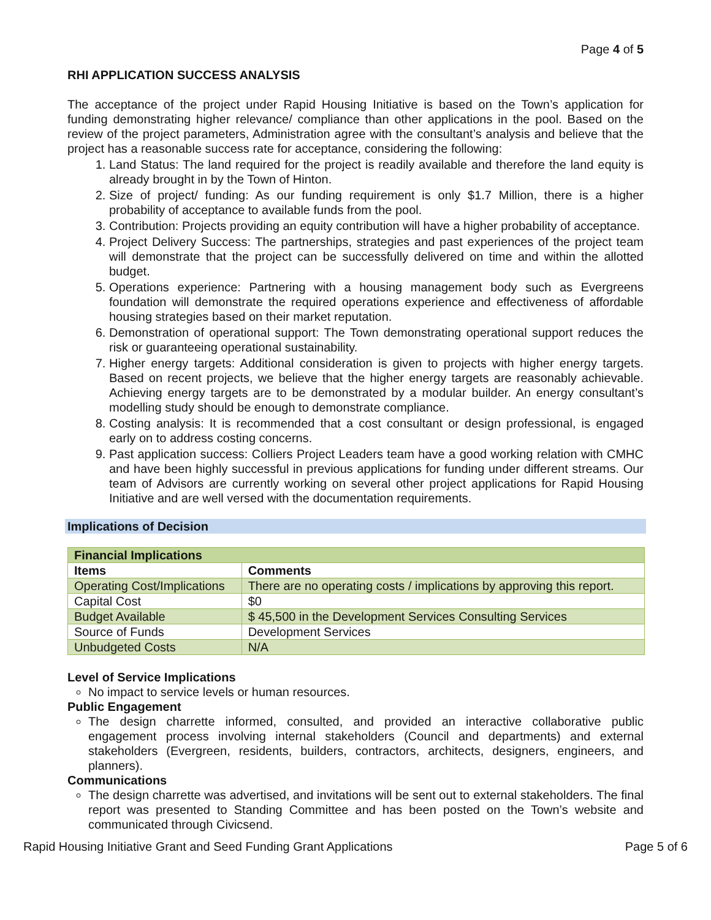Page 4 of 5
RHI APPLICATION SUCCESS ANALYSIS
The acceptance of the project under Rapid Housing Initiative is based on the Town’s application for funding demonstrating higher relevance/ compliance than other applications in the pool. Based on the review of the project parameters, Administration agree with the consultant’s analysis and believe that the project has a reasonable success rate for acceptance, considering the following:
1. Land Status: The land required for the project is readily available and therefore the land equity is already brought in by the Town of Hinton.
2. Size of project/ funding: As our funding requirement is only $1.7 Million, there is a higher probability of acceptance to available funds from the pool.
3. Contribution: Projects providing an equity contribution will have a higher probability of acceptance.
4. Project Delivery Success: The partnerships, strategies and past experiences of the project team will demonstrate that the project can be successfully delivered on time and within the allotted budget.
5. Operations experience: Partnering with a housing management body such as Evergreens foundation will demonstrate the required operations experience and effectiveness of affordable housing strategies based on their market reputation.
6. Demonstration of operational support: The Town demonstrating operational support reduces the risk or guaranteeing operational sustainability.
7. Higher energy targets: Additional consideration is given to projects with higher energy targets. Based on recent projects, we believe that the higher energy targets are reasonably achievable. Achieving energy targets are to be demonstrated by a modular builder. An energy consultant’s modelling study should be enough to demonstrate compliance.
8. Costing analysis: It is recommended that a cost consultant or design professional, is engaged early on to address costing concerns.
9. Past application success: Colliers Project Leaders team have a good working relation with CMHC and have been highly successful in previous applications for funding under different streams. Our team of Advisors are currently working on several other project applications for Rapid Housing Initiative and are well versed with the documentation requirements.
Implications of Decision
| Financial Implications | |
| --- | --- |
| Items | Comments |
| Operating Cost/Implications | There are no operating costs / implications by approving this report. |
| Capital Cost | $0 |
| Budget Available | $ 45,500 in the Development Services Consulting Services |
| Source of Funds | Development Services |
| Unbudgeted Costs | N/A |
Level of Service Implications
No impact to service levels or human resources.
Public Engagement
The design charrette informed, consulted, and provided an interactive collaborative public engagement process involving internal stakeholders (Council and departments) and external stakeholders (Evergreen, residents, builders, contractors, architects, designers, engineers, and planners).
Communications
The design charrette was advertised, and invitations will be sent out to external stakeholders. The final report was presented to Standing Committee and has been posted on the Town’s website and communicated through Civicsend.
Rapid Housing Initiative Grant and Seed Funding Grant Applications Page 5 of 6